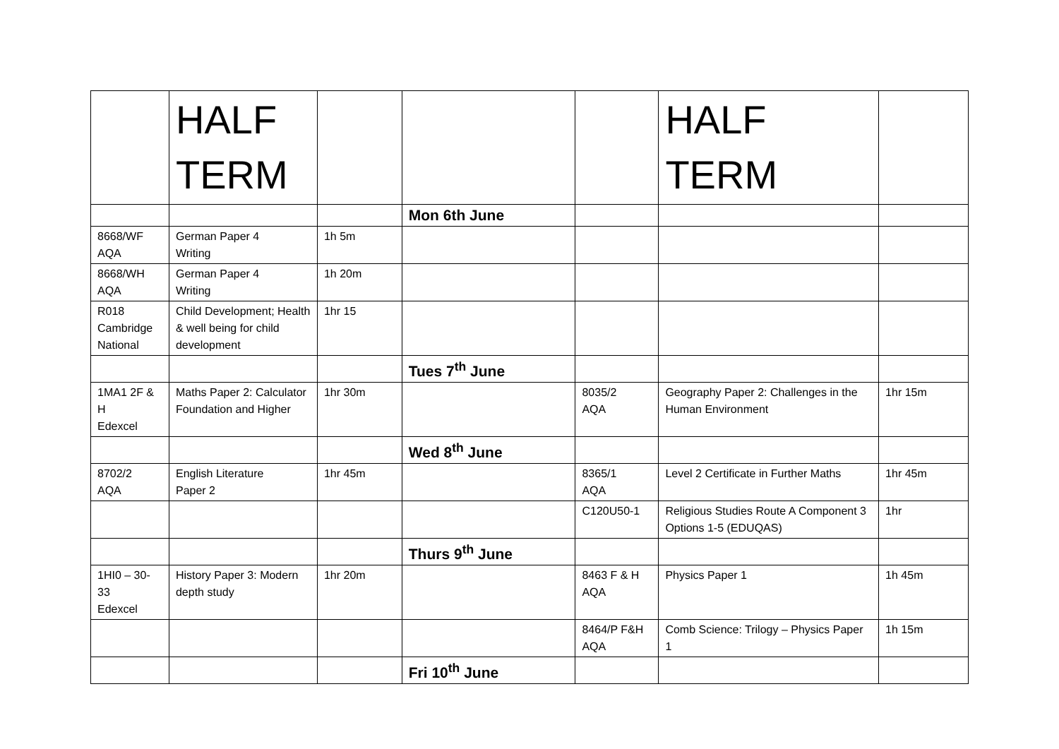| | HALF TERM | | | | HALF TERM | |
| | | | Mon 6th June | | | |
| 8668/WF AQA | German Paper 4 Writing | 1h 5m | | | | |
| 8668/WH AQA | German Paper 4 Writing | 1h 20m | | | | |
| R018 Cambridge National | Child Development; Health & well being for child development | 1hr 15 | | | | |
| | | | Tues 7<sup>th</sup> June | | | |
| 1MA1 2F & H Edexcel | Maths Paper 2: Calculator Foundation and Higher | 1hr 30m | | 8035/2 AQA | Geography Paper 2: Challenges in the Human Environment | 1hr 15m |
| | | | Wed 8<sup>th</sup> June | | | |
| 8702/2 AQA | English Literature Paper 2 | 1hr 45m | | 8365/1 AQA | Level 2 Certificate in Further Maths | 1hr 45m |
| | | | | C120U50-1 | Religious Studies Route A Component 3 Options 1-5 (EDUQAS) | 1hr |
| | | | Thurs 9<sup>th</sup> June | | | |
| 1HI0 – 30-33 Edexcel | History Paper 3: Modern depth study | 1hr 20m | | 8463 F & H AQA | Physics Paper 1 | 1h 45m |
| | | | | 8464/P F&H AQA | Comb Science: Trilogy – Physics Paper 1 | 1h 15m |
| | | | Fri 10<sup>th</sup> June | | | |